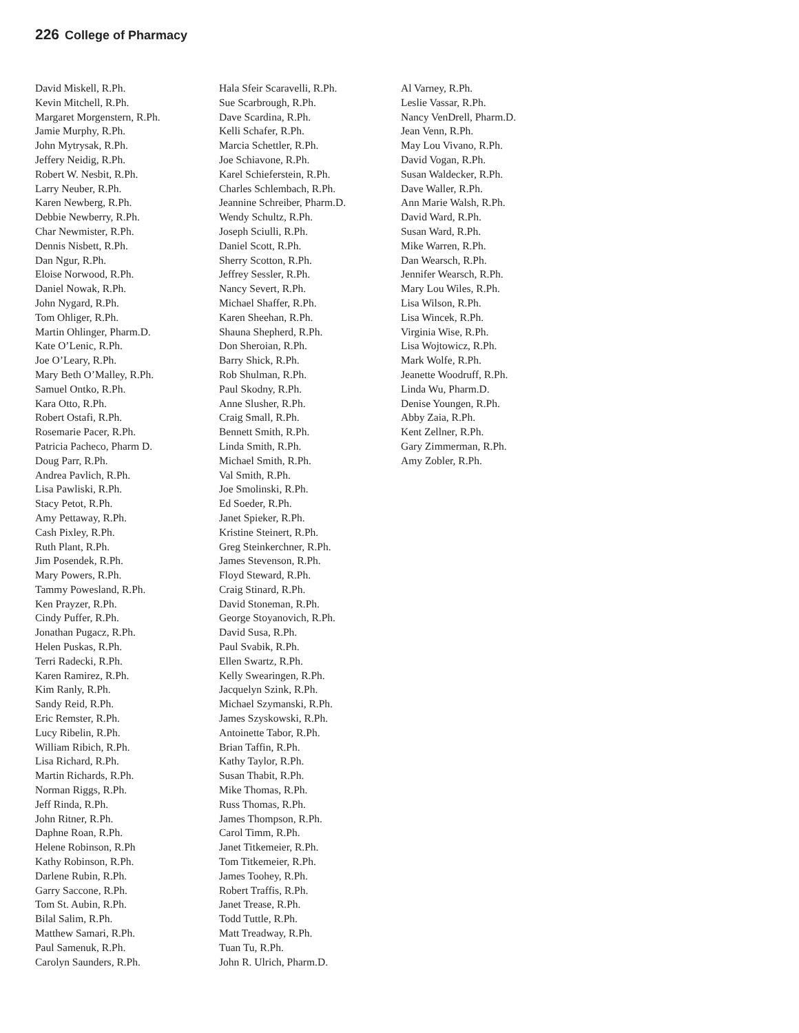226 College of Pharmacy
David Miskell, R.Ph.
Kevin Mitchell, R.Ph.
Margaret Morgenstern, R.Ph.
Jamie Murphy, R.Ph.
John Mytrysak, R.Ph.
Jeffery Neidig, R.Ph.
Robert W. Nesbit, R.Ph.
Larry Neuber, R.Ph.
Karen Newberg, R.Ph.
Debbie Newberry, R.Ph.
Char Newmister, R.Ph.
Dennis Nisbett, R.Ph.
Dan Ngur, R.Ph.
Eloise Norwood, R.Ph.
Daniel Nowak, R.Ph.
John Nygard, R.Ph.
Tom Ohliger, R.Ph.
Martin Ohlinger, Pharm.D.
Kate O’Lenic, R.Ph.
Joe O’Leary, R.Ph.
Mary Beth O’Malley, R.Ph.
Samuel Ontko, R.Ph.
Kara Otto, R.Ph.
Robert Ostafi, R.Ph.
Rosemarie Pacer, R.Ph.
Patricia Pacheco, Pharm D.
Doug Parr, R.Ph.
Andrea Pavlich, R.Ph.
Lisa Pawliski, R.Ph.
Stacy Petot, R.Ph.
Amy Pettaway, R.Ph.
Cash Pixley, R.Ph.
Ruth Plant, R.Ph.
Jim Posendek, R.Ph.
Mary Powers, R.Ph.
Tammy Powesland, R.Ph.
Ken Prayzer, R.Ph.
Cindy Puffer, R.Ph.
Jonathan Pugacz, R.Ph.
Helen Puskas, R.Ph.
Terri Radecki, R.Ph.
Karen Ramirez, R.Ph.
Kim Ranly, R.Ph.
Sandy Reid, R.Ph.
Eric Remster, R.Ph.
Lucy Ribelin, R.Ph.
William Ribich, R.Ph.
Lisa Richard, R.Ph.
Martin Richards, R.Ph.
Norman Riggs, R.Ph.
Jeff Rinda, R.Ph.
John Ritner, R.Ph.
Daphne Roan, R.Ph.
Helene Robinson, R.Ph
Kathy Robinson, R.Ph.
Darlene Rubin, R.Ph.
Garry Saccone, R.Ph.
Tom St. Aubin, R.Ph.
Bilal Salim, R.Ph.
Matthew Samari, R.Ph.
Paul Samenuk, R.Ph.
Carolyn Saunders, R.Ph.
Hala Sfeir Scaravelli, R.Ph.
Sue Scarbrough, R.Ph.
Dave Scardina, R.Ph.
Kelli Schafer, R.Ph.
Marcia Schettler, R.Ph.
Joe Schiavone, R.Ph.
Karel Schieferstein, R.Ph.
Charles Schlembach, R.Ph.
Jeannine Schreiber, Pharm.D.
Wendy Schultz, R.Ph.
Joseph Sciulli, R.Ph.
Daniel Scott, R.Ph.
Sherry Scotton, R.Ph.
Jeffrey Sessler, R.Ph.
Nancy Severt, R.Ph.
Michael Shaffer, R.Ph.
Karen Sheehan, R.Ph.
Shauna Shepherd, R.Ph.
Don Sheroian, R.Ph.
Barry Shick, R.Ph.
Rob Shulman, R.Ph.
Paul Skodny, R.Ph.
Anne Slusher, R.Ph.
Craig Small, R.Ph.
Bennett Smith, R.Ph.
Linda Smith, R.Ph.
Michael Smith, R.Ph.
Val Smith, R.Ph.
Joe Smolinski, R.Ph.
Ed Soeder, R.Ph.
Janet Spieker, R.Ph.
Kristine Steinert, R.Ph.
Greg Steinkerchner, R.Ph.
James Stevenson, R.Ph.
Floyd Steward, R.Ph.
Craig Stinard, R.Ph.
David Stoneman, R.Ph.
George Stoyanovich, R.Ph.
David Susa, R.Ph.
Paul Svabik, R.Ph.
Ellen Swartz, R.Ph.
Kelly Swearingen, R.Ph.
Jacquelyn Szink, R.Ph.
Michael Szymanski, R.Ph.
James Szyskowski, R.Ph.
Antoinette Tabor, R.Ph.
Brian Taffin, R.Ph.
Kathy Taylor, R.Ph.
Susan Thabit, R.Ph.
Mike Thomas, R.Ph.
Russ Thomas, R.Ph.
James Thompson, R.Ph.
Carol Timm, R.Ph.
Janet Titkemeier, R.Ph.
Tom Titkemeier, R.Ph.
James Toohey, R.Ph.
Robert Traffis, R.Ph.
Janet Trease, R.Ph.
Todd Tuttle, R.Ph.
Matt Treadway, R.Ph.
Tuan Tu, R.Ph.
John R. Ulrich, Pharm.D.
Al Varney, R.Ph.
Leslie Vassar, R.Ph.
Nancy VenDrell, Pharm.D.
Jean Venn, R.Ph.
May Lou Vivano, R.Ph.
David Vogan, R.Ph.
Susan Waldecker, R.Ph.
Dave Waller, R.Ph.
Ann Marie Walsh, R.Ph.
David Ward, R.Ph.
Susan Ward, R.Ph.
Mike Warren, R.Ph.
Dan Wearsch, R.Ph.
Jennifer Wearsch, R.Ph.
Mary Lou Wiles, R.Ph.
Lisa Wilson, R.Ph.
Lisa Wincek, R.Ph.
Virginia Wise, R.Ph.
Lisa Wojtowicz, R.Ph.
Mark Wolfe, R.Ph.
Jeanette Woodruff, R.Ph.
Linda Wu, Pharm.D.
Denise Youngen, R.Ph.
Abby Zaia, R.Ph.
Kent Zellner, R.Ph.
Gary Zimmerman, R.Ph.
Amy Zobler, R.Ph.